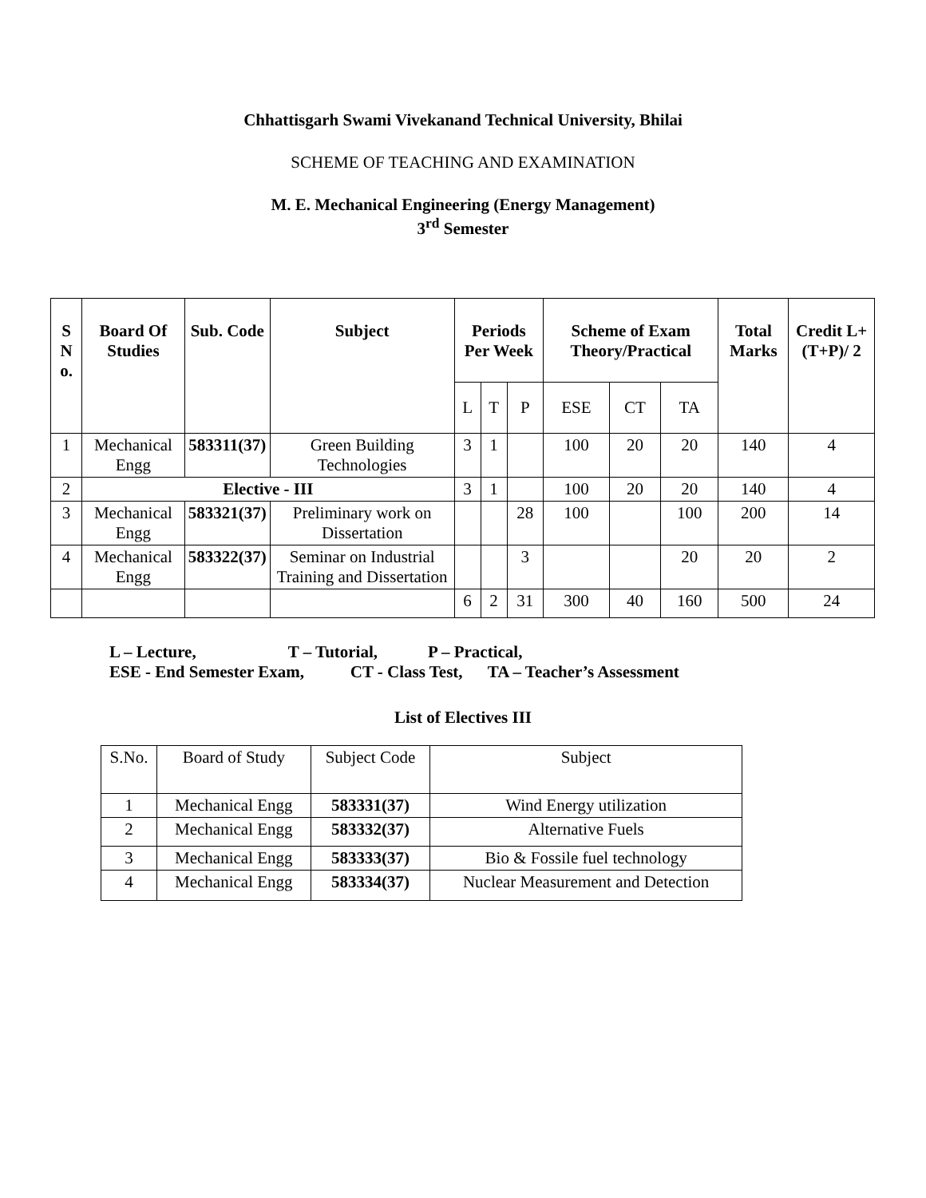Chhattisgarh Swami Vivekanand Technical University, Bhilai
SCHEME OF TEACHING AND EXAMINATION
M. E. Mechanical Engineering (Energy Management)
3<sup>rd</sup> Semester
| S N o. | Board Of Studies | Sub. Code | Subject | Periods Per Week | | | Scheme of Exam Theory/Practical | | | Total Marks | Credit L+(T+P)/ 2 |
| --- | --- | --- | --- | --- | --- | --- | --- | --- | --- | --- | --- |
| | | | | L | T | P | ESE | CT | TA | | |
| 1 | Mechanical Engg | 583311(37) | Green Building Technologies | 3 | 1 | | 100 | 20 | 20 | 140 | 4 |
| 2 | Elective - III | | | 3 | 1 | | 100 | 20 | 20 | 140 | 4 |
| 3 | Mechanical Engg | 583321(37) | Preliminary work on Dissertation | | | 28 | 100 | | 100 | 200 | 14 |
| 4 | Mechanical Engg | 583322(37) | Seminar on Industrial Training and Dissertation | | | 3 | | | 20 | 20 | 2 |
| | | | | 6 | 2 | 31 | 300 | 40 | 160 | 500 | 24 |
L – Lecture, T – Tutorial, P – Practical,
ESE - End Semester Exam, CT - Class Test, TA – Teacher’s Assessment
List of Electives III
| S.No. | Board of Study | Subject Code | Subject |
| 1 | Mechanical Engg | 583331(37) | Wind Energy utilization |
| 2 | Mechanical Engg | 583332(37) | Alternative Fuels |
| 3 | Mechanical Engg | 583333(37) | Bio & Fossile fuel technology |
| 4 | Mechanical Engg | 583334(37) | Nuclear Measurement and Detection |